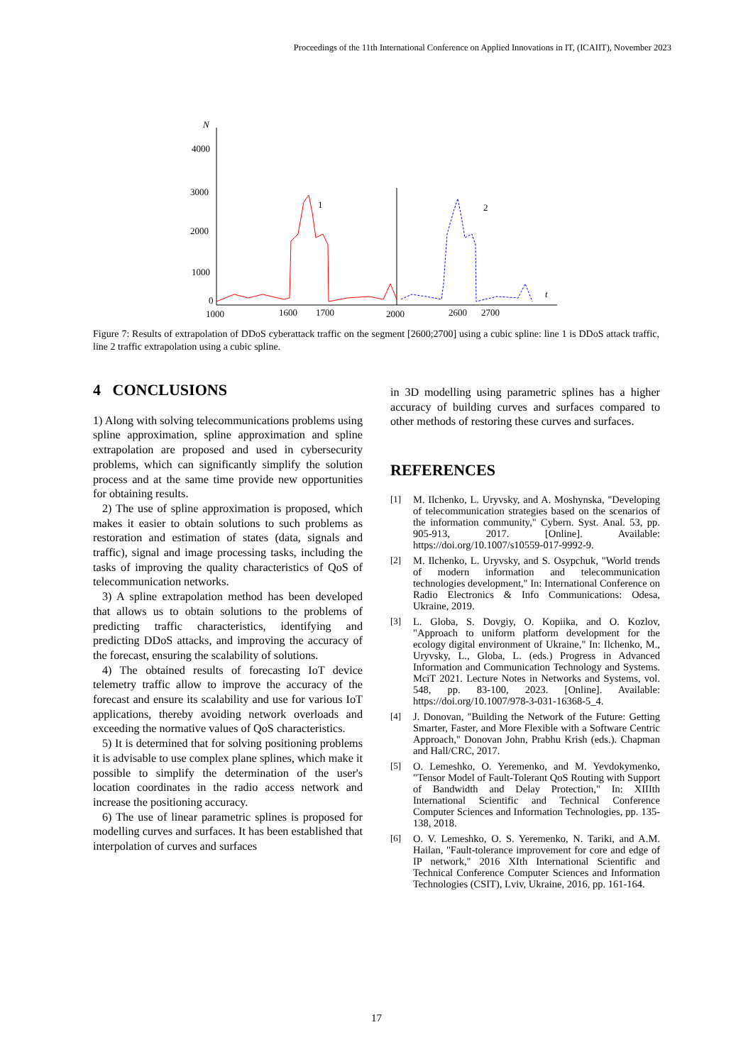Proceedings of the 11th International Conference on Applied Innovations in IT, (ICAIIT), November 2023
N
4000
3000
2000
1000
0
1000
1600
1700
2000
2600
2700
t
1
2
Figure 7: Results of extrapolation of DDoS cyberattack traffic on the segment [2600;2700] using a cubic spline: line 1 is DDoS attack traffic, line 2 traffic extrapolation using a cubic spline.
4 CONCLUSIONS
1) Along with solving telecommunications problems using spline approximation, spline approximation and spline extrapolation are proposed and used in cybersecurity problems, which can significantly simplify the solution process and at the same time provide new opportunities for obtaining results.
2) The use of spline approximation is proposed, which makes it easier to obtain solutions to such problems as restoration and estimation of states (data, signals and traffic), signal and image processing tasks, including the tasks of improving the quality characteristics of QoS of telecommunication networks.
3) A spline extrapolation method has been developed that allows us to obtain solutions to the problems of predicting traffic characteristics, identifying and predicting DDoS attacks, and improving the accuracy of the forecast, ensuring the scalability of solutions.
4) The obtained results of forecasting IoT device telemetry traffic allow to improve the accuracy of the forecast and ensure its scalability and use for various IoT applications, thereby avoiding network overloads and exceeding the normative values of QoS characteristics.
5) It is determined that for solving positioning problems it is advisable to use complex plane splines, which make it possible to simplify the determination of the user's location coordinates in the radio access network and increase the positioning accuracy.
6) The use of linear parametric splines is proposed for modelling curves and surfaces. It has been established that interpolation of curves and surfaces
in 3D modelling using parametric splines has a higher accuracy of building curves and surfaces compared to other methods of restoring these curves and surfaces.
REFERENCES
[1] M. Ilchenko, L. Uryvsky, and A. Moshynska, "Developing of telecommunication strategies based on the scenarios of the information community," Cybern. Syst. Anal. 53, pp. 905-913, 2017. [Online]. Available: https://doi.org/10.1007/s10559-017-9992-9.
[2] M. Ilchenko, L. Uryvsky, and S. Osypchuk, "World trends of modern information and telecommunication technologies development," In: International Conference on Radio Electronics & Info Communications: Odesa, Ukraine, 2019.
[3] L. Globa, S. Dovgiy, O. Kopiika, and O. Kozlov, "Approach to uniform platform development for the ecology digital environment of Ukraine," In: Ilchenko, M., Uryvsky, L., Globa, L. (eds.) Progress in Advanced Information and Communication Technology and Systems. MciT 2021. Lecture Notes in Networks and Systems, vol. 548, pp. 83-100, 2023. [Online]. Available: https://doi.org/10.1007/978-3-031-16368-5_4.
[4] J. Donovan, "Building the Network of the Future: Getting Smarter, Faster, and More Flexible with a Software Centric Approach," Donovan John, Prabhu Krish (eds.). Chapman and Hall/CRC, 2017.
[5] O. Lemeshko, O. Yeremenko, and M. Yevdokymenko, "Tensor Model of Fault-Tolerant QoS Routing with Support of Bandwidth and Delay Protection," In: XIIIth International Scientific and Technical Conference Computer Sciences and Information Technologies, pp. 135-138, 2018.
[6] O. V. Lemeshko, O. S. Yeremenko, N. Tariki, and A.M. Hailan, "Fault-tolerance improvement for core and edge of IP network," 2016 XIth International Scientific and Technical Conference Computer Sciences and Information Technologies (CSIT), Lviv, Ukraine, 2016, pp. 161-164.
17